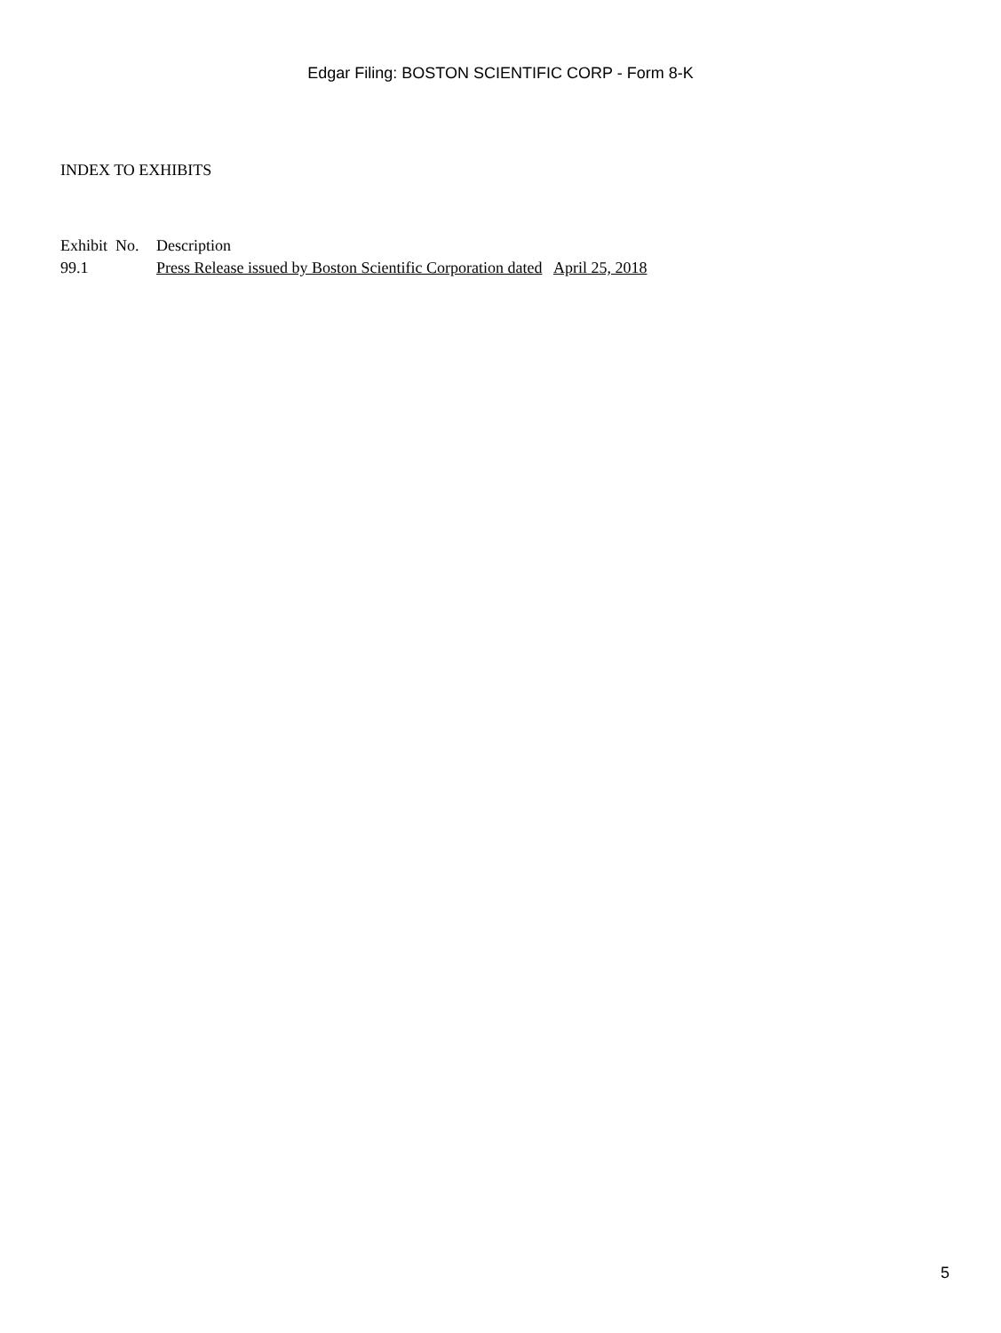Edgar Filing: BOSTON SCIENTIFIC CORP - Form 8-K
INDEX TO EXHIBITS
| Exhibit No. | Description |
| --- | --- |
| 99.1 | Press Release issued by Boston Scientific Corporation dated April 25, 2018 |
5